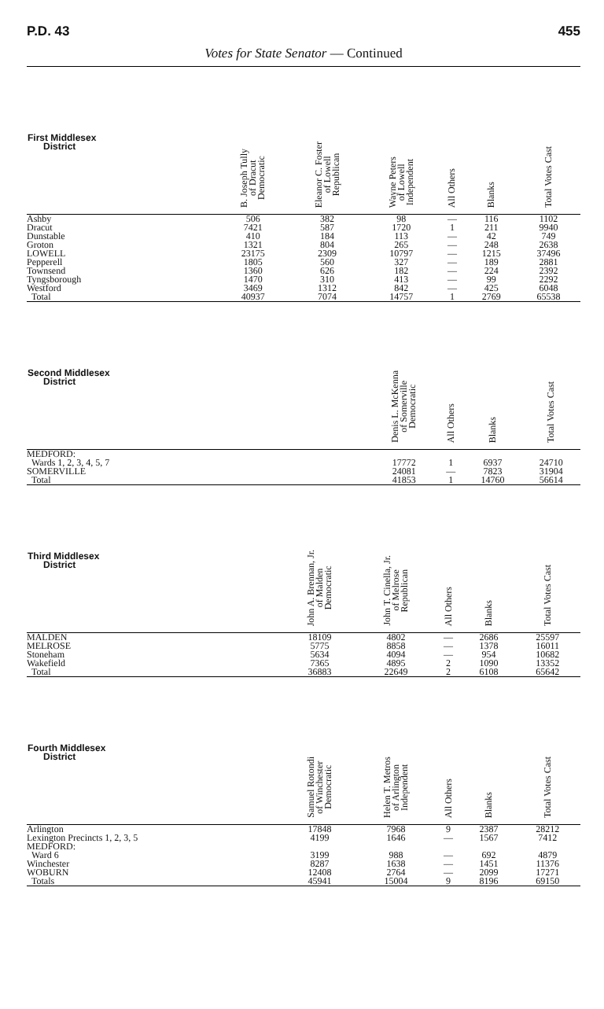P.D. 43 455
Votes for State Senator — Continued
| First Middlesex District | B. Joseph Tully of Dracut Democratic | Eleanor C. Foster of Lowell Republican | Wayne Peters of Lowell Independent | All Others | Blanks | Total Votes Cast |
| --- | --- | --- | --- | --- | --- | --- |
| Ashby | 506 | 382 | 98 | — | 116 | 1102 |
| Dracut | 7421 | 587 | 1720 | 1 | 211 | 9940 |
| Dunstable | 410 | 184 | 113 | — | 42 | 749 |
| Groton | 1321 | 804 | 265 | — | 248 | 2638 |
| LOWELL | 23175 | 2309 | 10797 | — | 1215 | 37496 |
| Pepperell | 1805 | 560 | 327 | — | 189 | 2881 |
| Townsend | 1360 | 626 | 182 | — | 224 | 2392 |
| Tyngsborough | 1470 | 310 | 413 | — | 99 | 2292 |
| Westford | 3469 | 1312 | 842 | — | 425 | 6048 |
| Total | 40937 | 7074 | 14757 | 1 | 2769 | 65538 |
| Second Middlesex District | Denis L. McKenna of Somerville Democratic | All Others | Blanks | Total Votes Cast |
| --- | --- | --- | --- | --- |
| MEDFORD: | | | | |
| Wards 1, 2, 3, 4, 5, 7 | 17772 | 1 | 6937 | 24710 |
| SOMERVILLE | 24081 | — | 7823 | 31904 |
| Total | 41853 | 1 | 14760 | 56614 |
| Third Middlesex District | John A. Brennan, Jr. of Malden Democratic | John T. Cinella, Jr. of Melrose Republican | All Others | Blanks | Total Votes Cast |
| --- | --- | --- | --- | --- | --- |
| MALDEN | 18109 | 4802 | — | 2686 | 25597 |
| MELROSE | 5775 | 8858 | — | 1378 | 16011 |
| Stoneham | 5634 | 4094 | — | 954 | 10682 |
| Wakefield | 7365 | 4895 | 2 | 1090 | 13352 |
| Total | 36883 | 22649 | 2 | 6108 | 65642 |
| Fourth Middlesex District | Samuel Rotondi of Winchester Democratic | Helen T. Metros of Arlington Independent | All Others | Blanks | Total Votes Cast |
| --- | --- | --- | --- | --- | --- |
| Arlington | 17848 | 7968 | 9 | 2387 | 28212 |
| Lexington Precincts 1, 2, 3, 5 | 4199 | 1646 | — | 1567 | 7412 |
| MEDFORD: | | | | | |
| Ward 6 | 3199 | 988 | — | 692 | 4879 |
| Winchester | 8287 | 1638 | — | 1451 | 11376 |
| WOBURN | 12408 | 2764 | — | 2099 | 17271 |
| Totals | 45941 | 15004 | 9 | 8196 | 69150 |